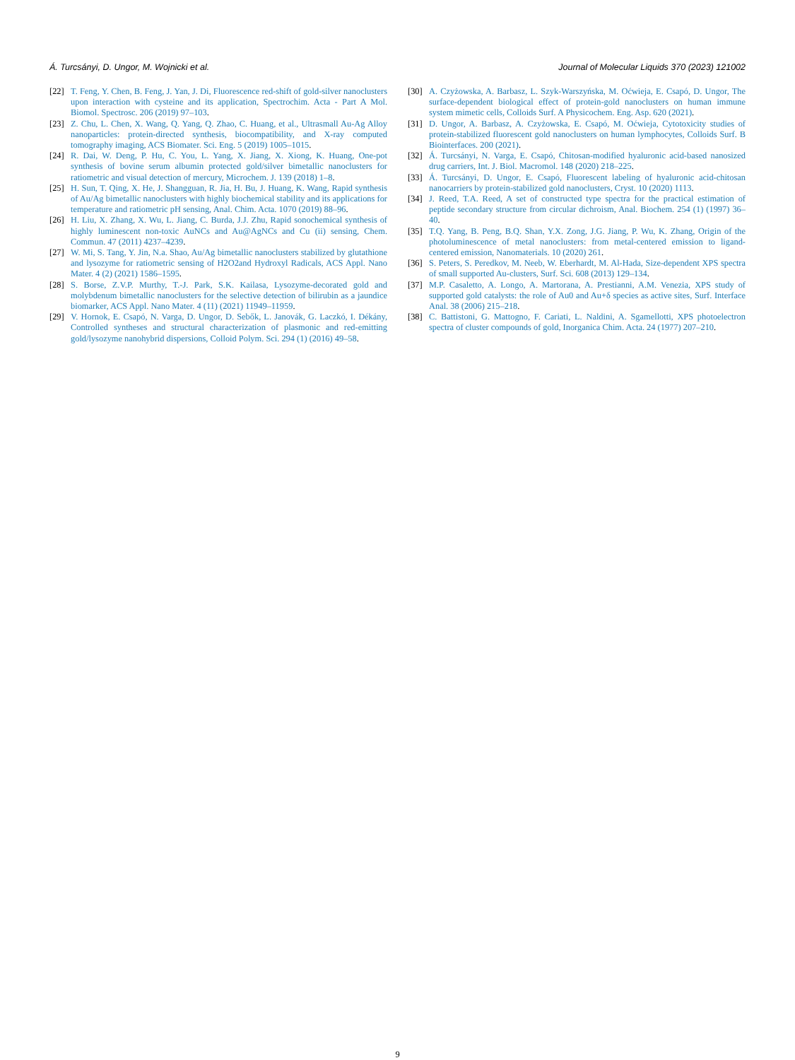Á. Turcsányi, D. Ungor, M. Wojnicki et al. Journal of Molecular Liquids 370 (2023) 121002
[22] T. Feng, Y. Chen, B. Feng, J. Yan, J. Di, Fluorescence red-shift of gold-silver nanoclusters upon interaction with cysteine and its application, Spectrochim. Acta - Part A Mol. Biomol. Spectrosc. 206 (2019) 97–103.
[23] Z. Chu, L. Chen, X. Wang, Q. Yang, Q. Zhao, C. Huang, et al., Ultrasmall Au-Ag Alloy nanoparticles: protein-directed synthesis, biocompatibility, and X-ray computed tomography imaging, ACS Biomater. Sci. Eng. 5 (2019) 1005–1015.
[24] R. Dai, W. Deng, P. Hu, C. You, L. Yang, X. Jiang, X. Xiong, K. Huang, One-pot synthesis of bovine serum albumin protected gold/silver bimetallic nanoclusters for ratiometric and visual detection of mercury, Microchem. J. 139 (2018) 1–8.
[25] H. Sun, T. Qing, X. He, J. Shangguan, R. Jia, H. Bu, J. Huang, K. Wang, Rapid synthesis of Au/Ag bimetallic nanoclusters with highly biochemical stability and its applications for temperature and ratiometric pH sensing, Anal. Chim. Acta. 1070 (2019) 88–96.
[26] H. Liu, X. Zhang, X. Wu, L. Jiang, C. Burda, J.J. Zhu, Rapid sonochemical synthesis of highly luminescent non-toxic AuNCs and Au@AgNCs and Cu (ii) sensing, Chem. Commun. 47 (2011) 4237–4239.
[27] W. Mi, S. Tang, Y. Jin, N.a. Shao, Au/Ag bimetallic nanoclusters stabilized by glutathione and lysozyme for ratiometric sensing of H2O2and Hydroxyl Radicals, ACS Appl. Nano Mater. 4 (2) (2021) 1586–1595.
[28] S. Borse, Z.V.P. Murthy, T.-J. Park, S.K. Kailasa, Lysozyme-decorated gold and molybdenum bimetallic nanoclusters for the selective detection of bilirubin as a jaundice biomarker, ACS Appl. Nano Mater. 4 (11) (2021) 11949–11959.
[29] V. Hornok, E. Csapó, N. Varga, D. Ungor, D. Sebők, L. Janovák, G. Laczkó, I. Dékány, Controlled syntheses and structural characterization of plasmonic and red-emitting gold/lysozyme nanohybrid dispersions, Colloid Polym. Sci. 294 (1) (2016) 49–58.
[30] A. Czyżowska, A. Barbasz, L. Szyk-Warszyńska, M. Oćwieja, E. Csapó, D. Ungor, The surface-dependent biological effect of protein-gold nanoclusters on human immune system mimetic cells, Colloids Surf. A Physicochem. Eng. Asp. 620 (2021).
[31] D. Ungor, A. Barbasz, A. Czyżowska, E. Csapó, M. Oćwieja, Cytotoxicity studies of protein-stabilized fluorescent gold nanoclusters on human lymphocytes, Colloids Surf. B Biointerfaces. 200 (2021).
[32] Á. Turcsányi, N. Varga, E. Csapó, Chitosan-modified hyaluronic acid-based nanosized drug carriers, Int. J. Biol. Macromol. 148 (2020) 218–225.
[33] Á. Turcsányi, D. Ungor, E. Csapó, Fluorescent labeling of hyaluronic acid-chitosan nanocarriers by protein-stabilized gold nanoclusters, Cryst. 10 (2020) 1113.
[34] J. Reed, T.A. Reed, A set of constructed type spectra for the practical estimation of peptide secondary structure from circular dichroism, Anal. Biochem. 254 (1) (1997) 36–40.
[35] T.Q. Yang, B. Peng, B.Q. Shan, Y.X. Zong, J.G. Jiang, P. Wu, K. Zhang, Origin of the photoluminescence of metal nanoclusters: from metal-centered emission to ligand-centered emission, Nanomaterials. 10 (2020) 261.
[36] S. Peters, S. Peredkov, M. Neeb, W. Eberhardt, M. Al-Hada, Size-dependent XPS spectra of small supported Au-clusters, Surf. Sci. 608 (2013) 129–134.
[37] M.P. Casaletto, A. Longo, A. Martorana, A. Prestianni, A.M. Venezia, XPS study of supported gold catalysts: the role of Au0 and Au+δ species as active sites, Surf. Interface Anal. 38 (2006) 215–218.
[38] C. Battistoni, G. Mattogno, F. Cariati, L. Naldini, A. Sgamellotti, XPS photoelectron spectra of cluster compounds of gold, Inorganica Chim. Acta. 24 (1977) 207–210.
9